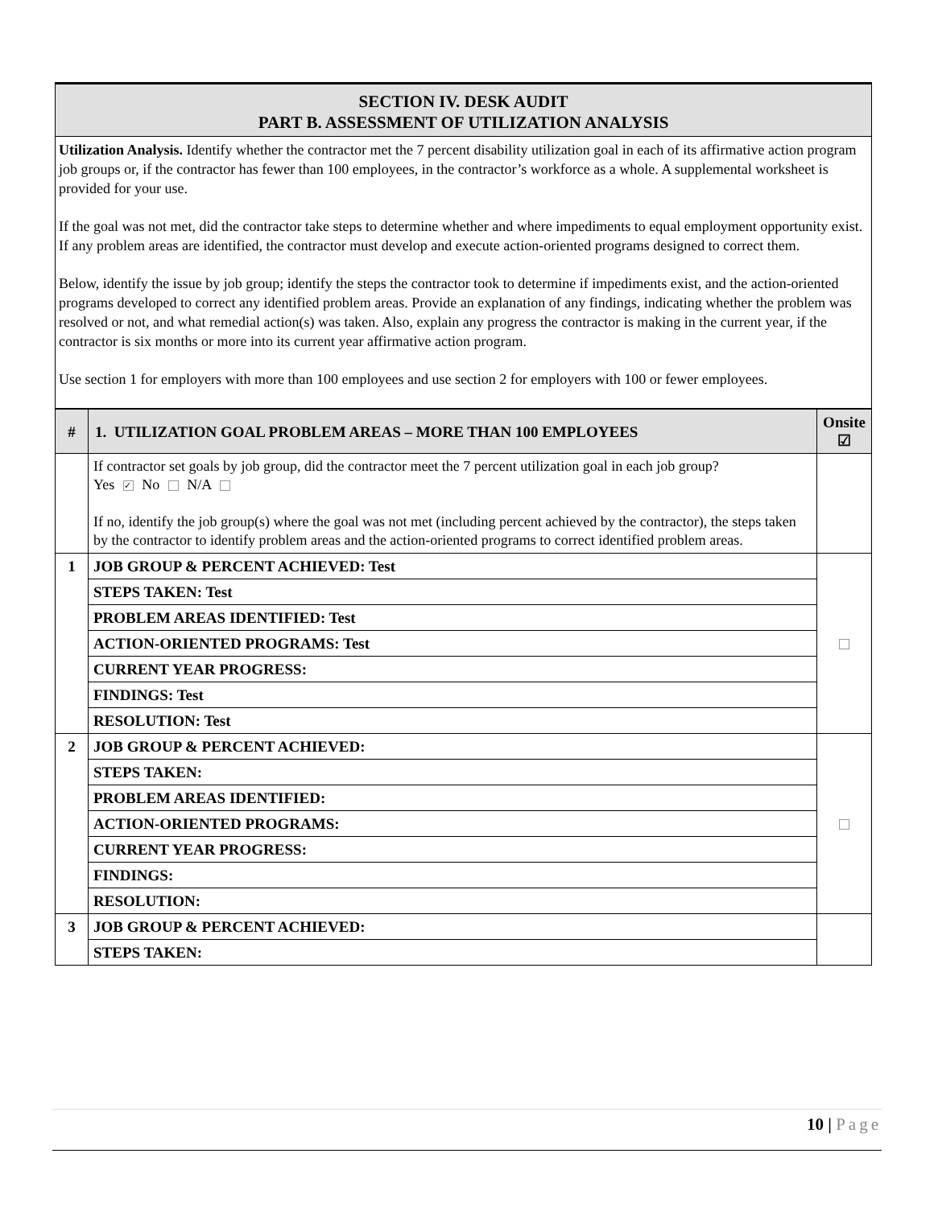SECTION IV. DESK AUDIT
PART B. ASSESSMENT OF UTILIZATION ANALYSIS
Utilization Analysis. Identify whether the contractor met the 7 percent disability utilization goal in each of its affirmative action program job groups or, if the contractor has fewer than 100 employees, in the contractor’s workforce as a whole. A supplemental worksheet is provided for your use.
If the goal was not met, did the contractor take steps to determine whether and where impediments to equal employment opportunity exist. If any problem areas are identified, the contractor must develop and execute action-oriented programs designed to correct them.
Below, identify the issue by job group; identify the steps the contractor took to determine if impediments exist, and the action-oriented programs developed to correct any identified problem areas. Provide an explanation of any findings, indicating whether the problem was resolved or not, and what remedial action(s) was taken. Also, explain any progress the contractor is making in the current year, if the contractor is six months or more into its current year affirmative action program.
Use section 1 for employers with more than 100 employees and use section 2 for employers with 100 or fewer employees.
| # | 1. UTILIZATION GOAL PROBLEM AREAS – MORE THAN 100 EMPLOYEES | Onsite ☑ |
| --- | --- | --- |
| | If contractor set goals by job group, did the contractor meet the 7 percent utilization goal in each job group? Yes ✓ No N/A If no, identify the job group(s) where the goal was not met (including percent achieved by the contractor), the steps taken by the contractor to identify problem areas and the action-oriented programs to correct identified problem areas. | |
| 1 | JOB GROUP & PERCENT ACHIEVED: Test | |
| | STEPS TAKEN: Test | |
| | PROBLEM AREAS IDENTIFIED: Test | |
| | ACTION-ORIENTED PROGRAMS: Test | |
| | CURRENT YEAR PROGRESS: | |
| | FINDINGS: Test | |
| | RESOLUTION: Test | |
| 2 | JOB GROUP & PERCENT ACHIEVED: | |
| | STEPS TAKEN: | |
| | PROBLEM AREAS IDENTIFIED: | |
| | ACTION-ORIENTED PROGRAMS: | |
| | CURRENT YEAR PROGRESS: | |
| | FINDINGS: | |
| | RESOLUTION: | |
| 3 | JOB GROUP & PERCENT ACHIEVED: | |
| | STEPS TAKEN: | |
10 | Page